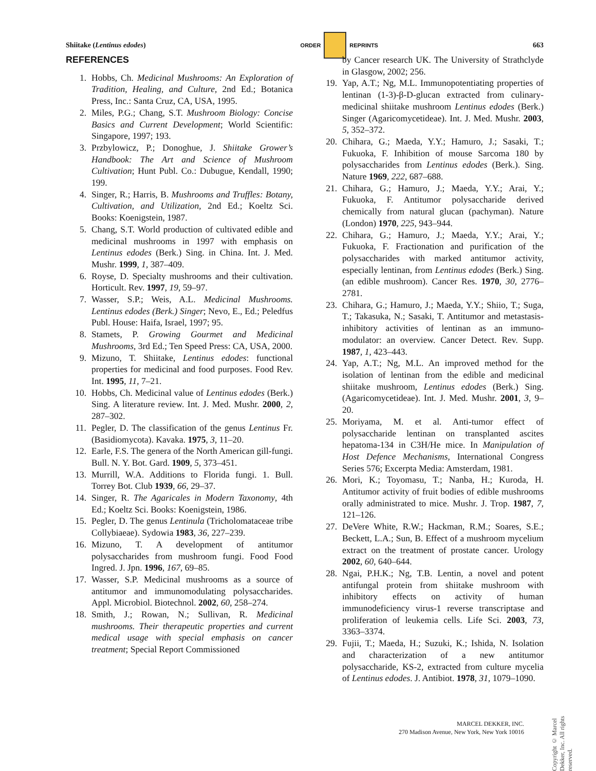Shiitake (Lentinus edodes) ORDER REPRINTS 663
REFERENCES
1. Hobbs, Ch. Medicinal Mushrooms: An Exploration of Tradition, Healing, and Culture, 2nd Ed.; Botanica Press, Inc.: Santa Cruz, CA, USA, 1995.
2. Miles, P.G.; Chang, S.T. Mushroom Biology: Concise Basics and Current Development; World Scientific: Singapore, 1997; 193.
3. Przbylowicz, P.; Donoghue, J. Shiitake Grower’s Handbook: The Art and Science of Mushroom Cultivation; Hunt Publ. Co.: Dubugue, Kendall, 1990; 199.
4. Singer, R.; Harris, B. Mushrooms and Truffles: Botany, Cultivation, and Utilization, 2nd Ed.; Koeltz Sci. Books: Koenigstein, 1987.
5. Chang, S.T. World production of cultivated edible and medicinal mushrooms in 1997 with emphasis on Lentinus edodes (Berk.) Sing. in China. Int. J. Med. Mushr. 1999, 1, 387–409.
6. Royse, D. Specialty mushrooms and their cultivation. Horticult. Rev. 1997, 19, 59–97.
7. Wasser, S.P.; Weis, A.L. Medicinal Mushrooms. Lentinus edodes (Berk.) Singer; Nevo, E., Ed.; Peledfus Publ. House: Haifa, Israel, 1997; 95.
8. Stamets, P. Growing Gourmet and Medicinal Mushrooms, 3rd Ed.; Ten Speed Press: CA, USA, 2000.
9. Mizuno, T. Shiitake, Lentinus edodes: functional properties for medicinal and food purposes. Food Rev. Int. 1995, 11, 7–21.
10. Hobbs, Ch. Medicinal value of Lentinus edodes (Berk.) Sing. A literature review. Int. J. Med. Mushr. 2000, 2, 287–302.
11. Pegler, D. The classification of the genus Lentinus Fr. (Basidiomycota). Kavaka. 1975, 3, 11–20.
12. Earle, F.S. The genera of the North American gill-fungi. Bull. N. Y. Bot. Gard. 1909, 5, 373–451.
13. Murrill, W.A. Additions to Florida fungi. 1. Bull. Torrey Bot. Club 1939, 66, 29–37.
14. Singer, R. The Agaricales in Modern Taxonomy, 4th Ed.; Koeltz Sci. Books: Koenigstein, 1986.
15. Pegler, D. The genus Lentinula (Tricholomataceae tribe Collybiaeae). Sydowia 1983, 36, 227–239.
16. Mizuno, T. A development of antitumor polysaccharides from mushroom fungi. Food Food Ingred. J. Jpn. 1996, 167, 69–85.
17. Wasser, S.P. Medicinal mushrooms as a source of antitumor and immunomodulating polysaccharides. Appl. Microbiol. Biotechnol. 2002, 60, 258–274.
18. Smith, J.; Rowan, N.; Sullivan, R. Medicinal mushrooms. Their therapeutic properties and current medical usage with special emphasis on cancer treatment; Special Report Commissioned
by Cancer research UK. The University of Strathclyde in Glasgow, 2002; 256.
19. Yap, A.T.; Ng, M.L. Immunopotentiating properties of lentinan (1-3)-β-D-glucan extracted from culinary-medicinal shiitake mushroom Lentinus edodes (Berk.) Singer (Agaricomycetideae). Int. J. Med. Mushr. 2003, 5, 352–372.
20. Chihara, G.; Maeda, Y.Y.; Hamuro, J.; Sasaki, T.; Fukuoka, F. Inhibition of mouse Sarcoma 180 by polysaccharides from Lentinus edodes (Berk.). Sing. Nature 1969, 222, 687–688.
21. Chihara, G.; Hamuro, J.; Maeda, Y.Y.; Arai, Y.; Fukuoka, F. Antitumor polysaccharide derived chemically from natural glucan (pachyman). Nature (London) 1970, 225, 943–944.
22. Chihara, G.; Hamuro, J.; Maeda, Y.Y.; Arai, Y.; Fukuoka, F. Fractionation and purification of the polysaccharides with marked antitumor activity, especially lentinan, from Lentinus edodes (Berk.) Sing. (an edible mushroom). Cancer Res. 1970, 30, 2776–2781.
23. Chihara, G.; Hamuro, J.; Maeda, Y.Y.; Shiio, T.; Suga, T.; Takasuka, N.; Sasaki, T. Antitumor and metastasis-inhibitory activities of lentinan as an immuno-modulator: an overview. Cancer Detect. Rev. Supp. 1987, 1, 423–443.
24. Yap, A.T.; Ng, M.L. An improved method for the isolation of lentinan from the edible and medicinal shiitake mushroom, Lentinus edodes (Berk.) Sing. (Agaricomycetideae). Int. J. Med. Mushr. 2001, 3, 9–20.
25. Moriyama, M. et al. Anti-tumor effect of polysaccharide lentinan on transplanted ascites hepatoma-134 in C3H/He mice. In Manipulation of Host Defence Mechanisms, International Congress Series 576; Excerpta Media: Amsterdam, 1981.
26. Mori, K.; Toyomasu, T.; Nanba, H.; Kuroda, H. Antitumor activity of fruit bodies of edible mushrooms orally administrated to mice. Mushr. J. Trop. 1987, 7, 121–126.
27. DeVere White, R.W.; Hackman, R.M.; Soares, S.E.; Beckett, L.A.; Sun, B. Effect of a mushroom mycelium extract on the treatment of prostate cancer. Urology 2002, 60, 640–644.
28. Ngai, P.H.K.; Ng, T.B. Lentin, a novel and potent antifungal protein from shiitake mushroom with inhibitory effects on activity of human immunodeficiency virus-1 reverse transcriptase and proliferation of leukemia cells. Life Sci. 2003, 73, 3363–3374.
29. Fujii, T.; Maeda, H.; Suzuki, K.; Ishida, N. Isolation and characterization of a new antitumor polysaccharide, KS-2, extracted from culture mycelia of Lentinus edodes. J. Antibiot. 1978, 31, 1079–1090.
Copyright © Marcel Dekker, Inc. All rights reserved.
MARCEL DEKKER, INC.
270 Madison Avenue, New York, New York 10016